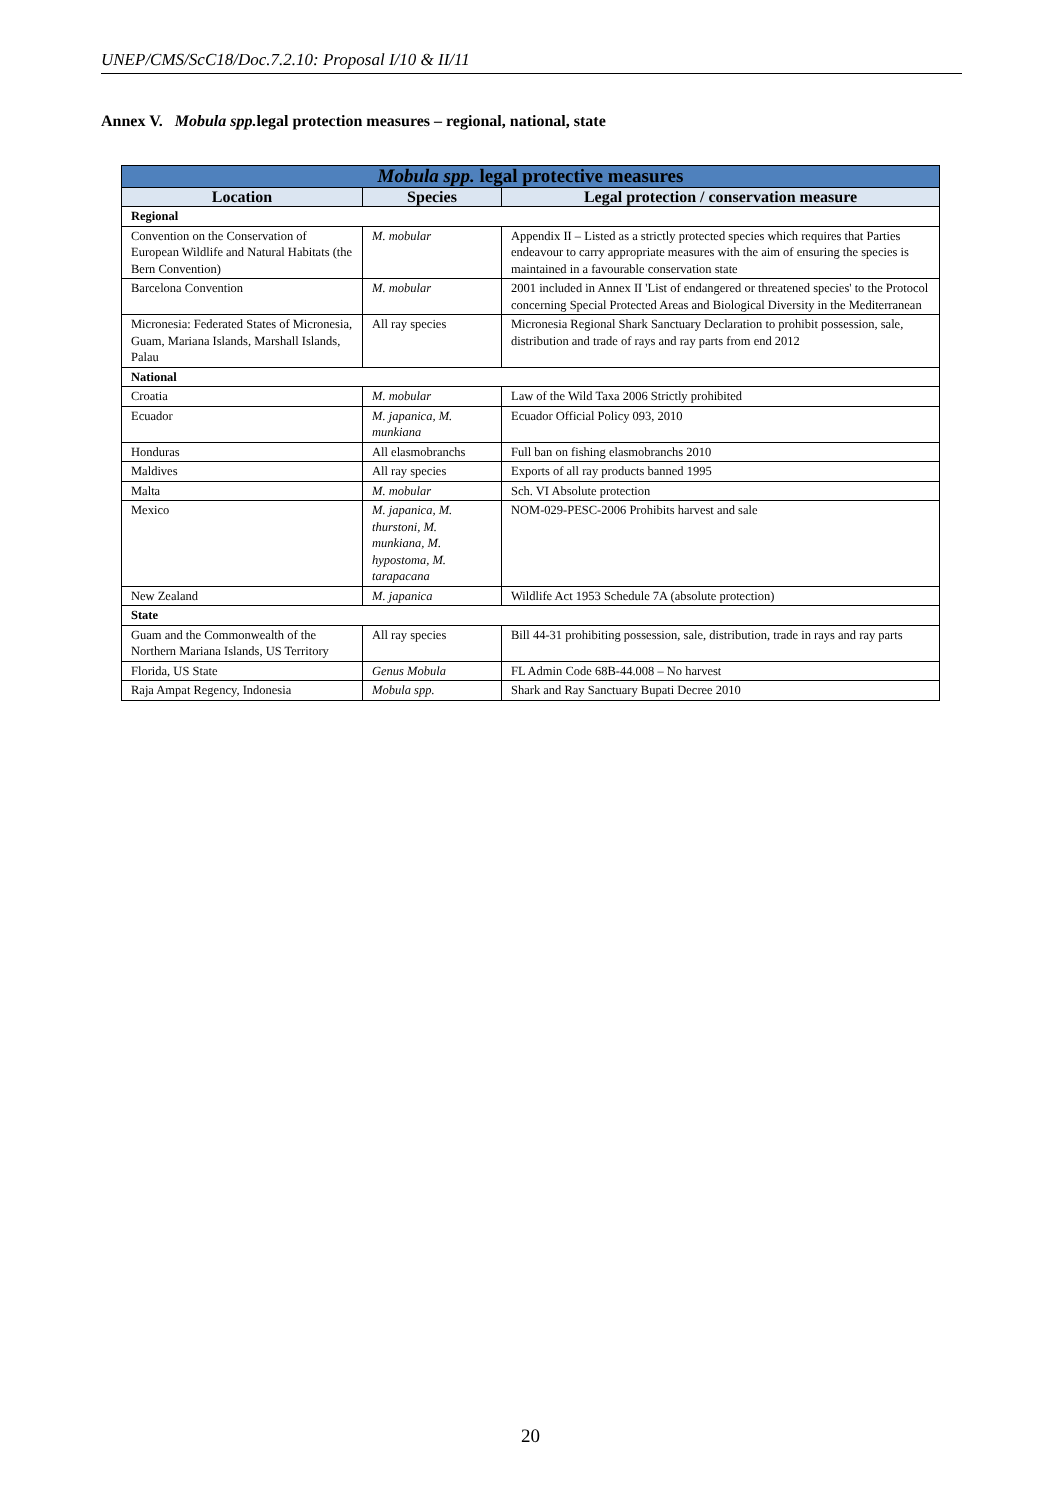UNEP/CMS/ScC18/Doc.7.2.10: Proposal I/10 & II/11
Annex V. Mobula spp. legal protection measures – regional, national, state
| Mobula spp. legal protective measures | | |
| --- | --- | --- |
| Location | Species | Legal protection / conservation measure |
| Regional | | |
| Convention on the Conservation of European Wildlife and Natural Habitats (the Bern Convention) | M. mobular | Appendix II – Listed as a strictly protected species which requires that Parties endeavour to carry appropriate measures with the aim of ensuring the species is maintained in a favourable conservation state |
| Barcelona Convention | M. mobular | 2001 included in Annex II 'List of endangered or threatened species' to the Protocol concerning Special Protected Areas and Biological Diversity in the Mediterranean |
| Micronesia: Federated States of Micronesia, Guam, Mariana Islands, Marshall Islands, Palau | All ray species | Micronesia Regional Shark Sanctuary Declaration to prohibit possession, sale, distribution and trade of rays and ray parts from end 2012 |
| National | | |
| Croatia | M. mobular | Law of the Wild Taxa 2006 Strictly prohibited |
| Ecuador | M. japanica, M. munkiana | Ecuador Official Policy 093, 2010 |
| Honduras | All elasmobranchs | Full ban on fishing elasmobranchs 2010 |
| Maldives | All ray species | Exports of all ray products banned 1995 |
| Malta | M. mobular | Sch. VI Absolute protection |
| Mexico | M. japanica, M. thurstoni, M. munkiana, M. hypostoma, M. tarapacana | NOM-029-PESC-2006 Prohibits harvest and sale |
| New Zealand | M. japanica | Wildlife Act 1953 Schedule 7A (absolute protection) |
| State | | |
| Guam and the Commonwealth of the Northern Mariana Islands, US Territory | All ray species | Bill 44-31 prohibiting possession, sale, distribution, trade in rays and ray parts |
| Florida, US State | Genus Mobula | FL Admin Code 68B-44.008 – No harvest |
| Raja Ampat Regency, Indonesia | Mobula spp. | Shark and Ray Sanctuary Bupati Decree 2010 |
20